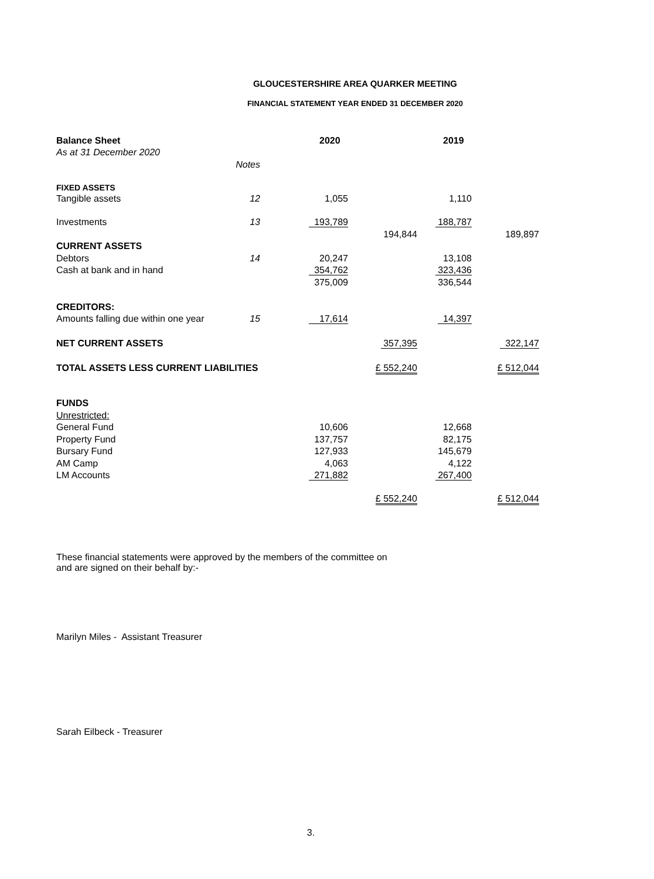GLOUCESTERSHIRE AREA QUARKER MEETING
FINANCIAL STATEMENT YEAR ENDED 31 DECEMBER 2020
| Balance Sheet | | 2020 | | 2019 | |
| As at 31 December 2020 | | | | | |
| | Notes | | | | |
| FIXED ASSETS | | | | | |
| Tangible assets | 12 | 1,055 | | 1,110 | |
| Investments | 13 | 193,789 | | 188,787 | |
| | | | 194,844 | | 189,897 |
| CURRENT ASSETS | | | | | |
| Debtors | 14 | 20,247 | | 13,108 | |
| Cash at bank and in hand | | 354,762 | | 323,436 | |
| | | 375,009 | | 336,544 | |
| CREDITORS: | | | | | |
| Amounts falling due within one year | 15 | 17,614 | | 14,397 | |
| NET CURRENT ASSETS | | | 357,395 | | 322,147 |
| TOTAL ASSETS LESS CURRENT LIABILITIES | | | £ 552,240 | | £ 512,044 |
| FUNDS | | | | | |
| Unrestricted: | | | | | |
| General Fund | | 10,606 | | 12,668 | |
| Property Fund | | 137,757 | | 82,175 | |
| Bursary Fund | | 127,933 | | 145,679 | |
| AM Camp | | 4,063 | | 4,122 | |
| LM Accounts | | 271,882 | | 267,400 | |
| | | | £ 552,240 | | £ 512,044 |
These financial statements were approved by the members of the committee on
and are signed on their behalf by:-
Marilyn Miles - Assistant Treasurer
Sarah Eilbeck - Treasurer
3.